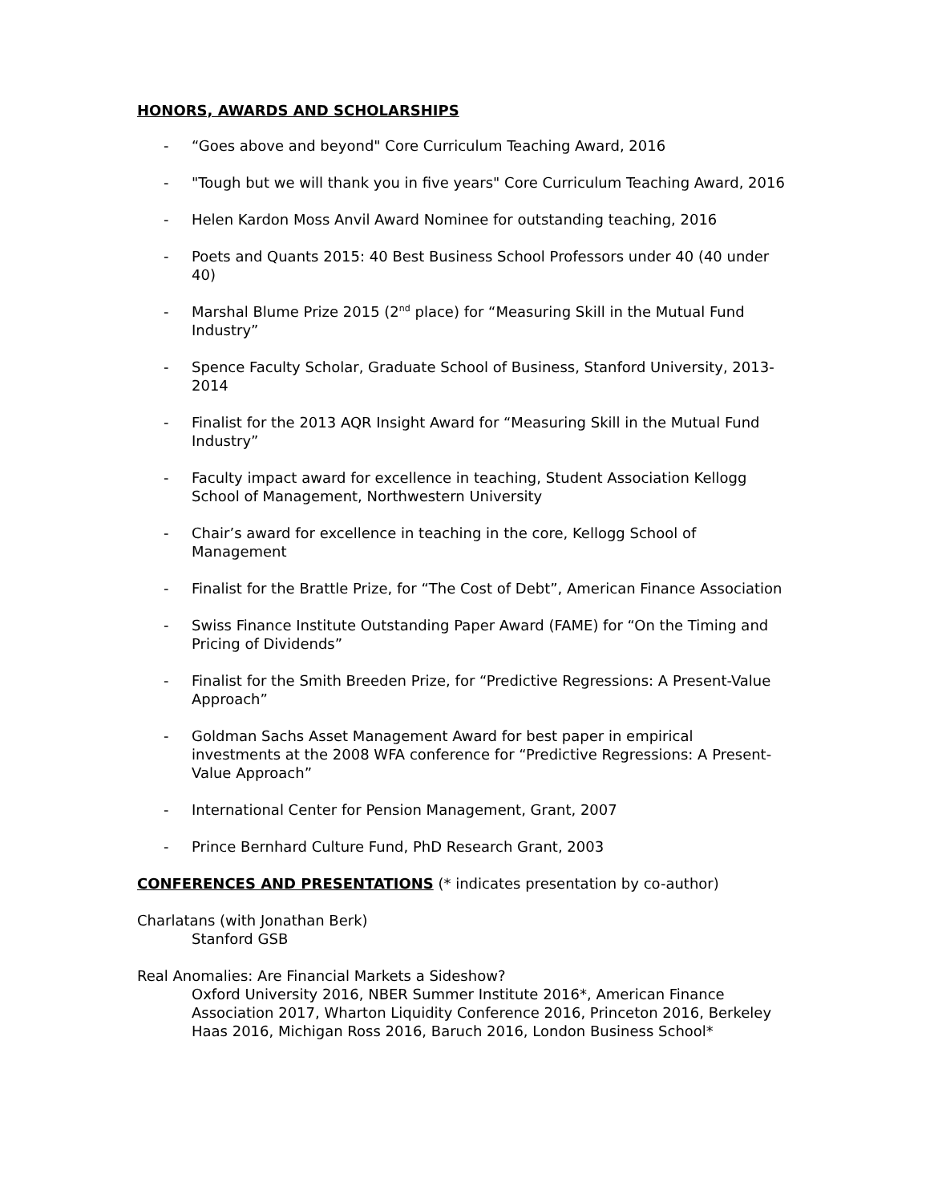HONORS, AWARDS AND SCHOLARSHIPS
- “Goes above and beyond" Core Curriculum Teaching Award, 2016
- "Tough but we will thank you in five years" Core Curriculum Teaching Award, 2016
- Helen Kardon Moss Anvil Award Nominee for outstanding teaching, 2016
- Poets and Quants 2015: 40 Best Business School Professors under 40 (40 under 40)
- Marshal Blume Prize 2015 (2<sup>nd</sup> place) for “Measuring Skill in the Mutual Fund Industry”
- Spence Faculty Scholar, Graduate School of Business, Stanford University, 2013-2014
- Finalist for the 2013 AQR Insight Award for “Measuring Skill in the Mutual Fund Industry”
- Faculty impact award for excellence in teaching, Student Association Kellogg School of Management, Northwestern University
- Chair’s award for excellence in teaching in the core, Kellogg School of Management
- Finalist for the Brattle Prize, for “The Cost of Debt”, American Finance Association
- Swiss Finance Institute Outstanding Paper Award (FAME) for “On the Timing and Pricing of Dividends”
- Finalist for the Smith Breeden Prize, for “Predictive Regressions: A Present-Value Approach”
- Goldman Sachs Asset Management Award for best paper in empirical investments at the 2008 WFA conference for “Predictive Regressions: A Present-Value Approach”
- International Center for Pension Management, Grant, 2007
- Prince Bernhard Culture Fund, PhD Research Grant, 2003
CONFERENCES AND PRESENTATIONS (* indicates presentation by co-author)
Charlatans (with Jonathan Berk)
Stanford GSB
Real Anomalies: Are Financial Markets a Sideshow?
Oxford University 2016, NBER Summer Institute 2016*, American Finance Association 2017, Wharton Liquidity Conference 2016, Princeton 2016, Berkeley Haas 2016, Michigan Ross 2016, Baruch 2016, London Business School*